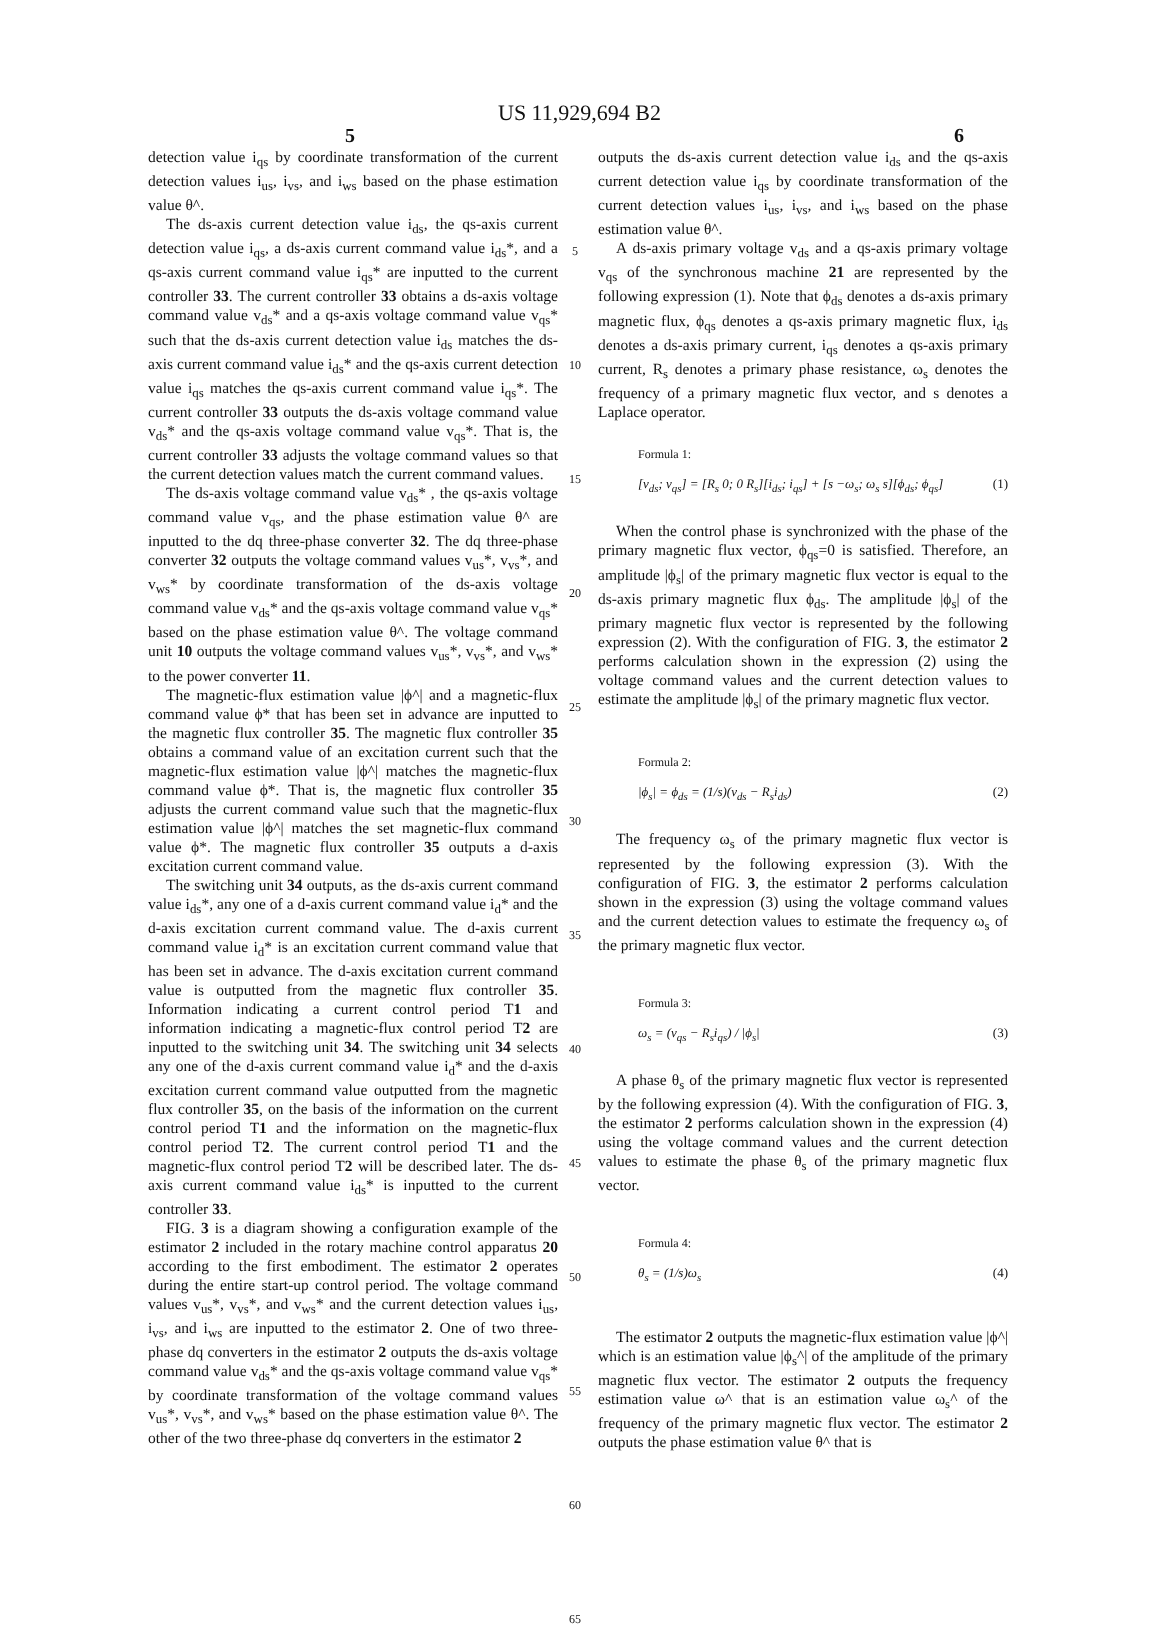US 11,929,694 B2
5 6
detection value i<sub>qs</sub> by coordinate transformation of the current detection values i<sub>us</sub>, i<sub>vs</sub>, and i<sub>ws</sub> based on the phase estimation value θ^.
The ds-axis current detection value i<sub>ds</sub>, the qs-axis current detection value i<sub>qs</sub>, a ds-axis current command value i<sub>ds</sub>*, and a qs-axis current command value i<sub>qs</sub>* are inputted to the current controller 33. The current controller 33 obtains a ds-axis voltage command value v<sub>ds</sub>* and a qs-axis voltage command value v<sub>qs</sub>* such that the ds-axis current detection value i<sub>ds</sub> matches the ds-axis current command value i<sub>ds</sub>* and the qs-axis current detection value i<sub>qs</sub> matches the qs-axis current command value i<sub>qs</sub>*. The current controller 33 outputs the ds-axis voltage command value v<sub>ds</sub>* and the qs-axis voltage command value v<sub>qs</sub>*. That is, the current controller 33 adjusts the voltage command values so that the current detection values match the current command values.
The ds-axis voltage command value v<sub>ds</sub>* , the qs-axis voltage command value v<sub>qs</sub>, and the phase estimation value θ^ are inputted to the dq three-phase converter 32. The dq three-phase converter 32 outputs the voltage command values v<sub>us</sub>*, v<sub>vs</sub>*, and v<sub>ws</sub>* by coordinate transformation of the ds-axis voltage command value v<sub>ds</sub>* and the qs-axis voltage command value v<sub>qs</sub>* based on the phase estimation value θ^. The voltage command unit 10 outputs the voltage command values v<sub>us</sub>*, v<sub>vs</sub>*, and v<sub>ws</sub>* to the power converter 11.
The magnetic-flux estimation value |ϕ^| and a magnetic-flux command value ϕ* that has been set in advance are inputted to the magnetic flux controller 35. The magnetic flux controller 35 obtains a command value of an excitation current such that the magnetic-flux estimation value |ϕ^| matches the magnetic-flux command value ϕ*. That is, the magnetic flux controller 35 adjusts the current command value such that the magnetic-flux estimation value |ϕ^| matches the set magnetic-flux command value ϕ*. The magnetic flux controller 35 outputs a d-axis excitation current command value.
The switching unit 34 outputs, as the ds-axis current command value i<sub>ds</sub>*, any one of a d-axis current command value i<sub>d</sub>* and the d-axis excitation current command value. The d-axis current command value i<sub>d</sub>* is an excitation current command value that has been set in advance. The d-axis excitation current command value is outputted from the magnetic flux controller 35. Information indicating a current control period T1 and information indicating a magnetic-flux control period T2 are inputted to the switching unit 34. The switching unit 34 selects any one of the d-axis current command value i<sub>d</sub>* and the d-axis excitation current command value outputted from the magnetic flux controller 35, on the basis of the information on the current control period T1 and the information on the magnetic-flux control period T2. The current control period T1 and the magnetic-flux control period T2 will be described later. The ds-axis current command value i<sub>ds</sub>* is inputted to the current controller 33.
FIG. 3 is a diagram showing a configuration example of the estimator 2 included in the rotary machine control apparatus 20 according to the first embodiment. The estimator 2 operates during the entire start-up control period. The voltage command values v<sub>us</sub>*, v<sub>vs</sub>*, and v<sub>ws</sub>* and the current detection values i<sub>us</sub>, i<sub>vs</sub>, and i<sub>ws</sub> are inputted to the estimator 2. One of two three-phase dq converters in the estimator 2 outputs the ds-axis voltage command value v<sub>ds</sub>* and the qs-axis voltage command value v<sub>qs</sub>* by coordinate transformation of the voltage command values v<sub>us</sub>*, v<sub>vs</sub>*, and v<sub>ws</sub>* based on the phase estimation value θ^. The other of the two three-phase dq converters in the estimator 2
5
10
15
20
25
30
35
40
45
50
55
60
65
outputs the ds-axis current detection value i<sub>ds</sub> and the qs-axis current detection value i<sub>qs</sub> by coordinate transformation of the current detection values i<sub>us</sub>, i<sub>vs</sub>, and i<sub>ws</sub> based on the phase estimation value θ^.
A ds-axis primary voltage v<sub>ds</sub> and a qs-axis primary voltage v<sub>qs</sub> of the synchronous machine 21 are represented by the following expression (1). Note that ϕ<sub>ds</sub> denotes a ds-axis primary magnetic flux, ϕ<sub>qs</sub> denotes a qs-axis primary magnetic flux, i<sub>ds</sub> denotes a ds-axis primary current, i<sub>qs</sub> denotes a qs-axis primary current, R<sub>s</sub> denotes a primary phase resistance, ω<sub>s</sub> denotes the frequency of a primary magnetic flux vector, and s denotes a Laplace operator.
Formula 1:
[v<sub>ds</sub>; v<sub>qs</sub>] = [R<sub>s</sub> 0; 0 R<sub>s</sub>][i<sub>ds</sub>; i<sub>qs</sub>] + [s −ω<sub>s</sub>; ω<sub>s</sub> s][ϕ<sub>ds</sub>; ϕ<sub>qs</sub>] (1)
When the control phase is synchronized with the phase of the primary magnetic flux vector, ϕ<sub>qs</sub>=0 is satisfied. Therefore, an amplitude |ϕ<sub>s</sub>| of the primary magnetic flux vector is equal to the ds-axis primary magnetic flux ϕ<sub>ds</sub>. The amplitude |ϕ<sub>s</sub>| of the primary magnetic flux vector is represented by the following expression (2). With the configuration of FIG. 3, the estimator 2 performs calculation shown in the expression (2) using the voltage command values and the current detection values to estimate the amplitude |ϕ<sub>s</sub>| of the primary magnetic flux vector.
Formula 2:
|ϕ<sub>s</sub>| = ϕ<sub>ds</sub> = (1/s)(v<sub>ds</sub> − R<sub>s</sub>i<sub>ds</sub>) (2)
The frequency ω<sub>s</sub> of the primary magnetic flux vector is represented by the following expression (3). With the configuration of FIG. 3, the estimator 2 performs calculation shown in the expression (3) using the voltage command values and the current detection values to estimate the frequency ω<sub>s</sub> of the primary magnetic flux vector.
Formula 3:
ω<sub>s</sub> = (v<sub>qs</sub> − R<sub>s</sub>i<sub>qs</sub>) / |ϕ<sub>s</sub>| (3)
A phase θ<sub>s</sub> of the primary magnetic flux vector is represented by the following expression (4). With the configuration of FIG. 3, the estimator 2 performs calculation shown in the expression (4) using the voltage command values and the current detection values to estimate the phase θ<sub>s</sub> of the primary magnetic flux vector.
Formula 4:
θ<sub>s</sub> = (1/s)ω<sub>s</sub> (4)
The estimator 2 outputs the magnetic-flux estimation value |ϕ^| which is an estimation value |ϕ<sub>s</sub>^| of the amplitude of the primary magnetic flux vector. The estimator 2 outputs the frequency estimation value ω^ that is an estimation value ω<sub>s</sub>^ of the frequency of the primary magnetic flux vector. The estimator 2 outputs the phase estimation value θ^ that is